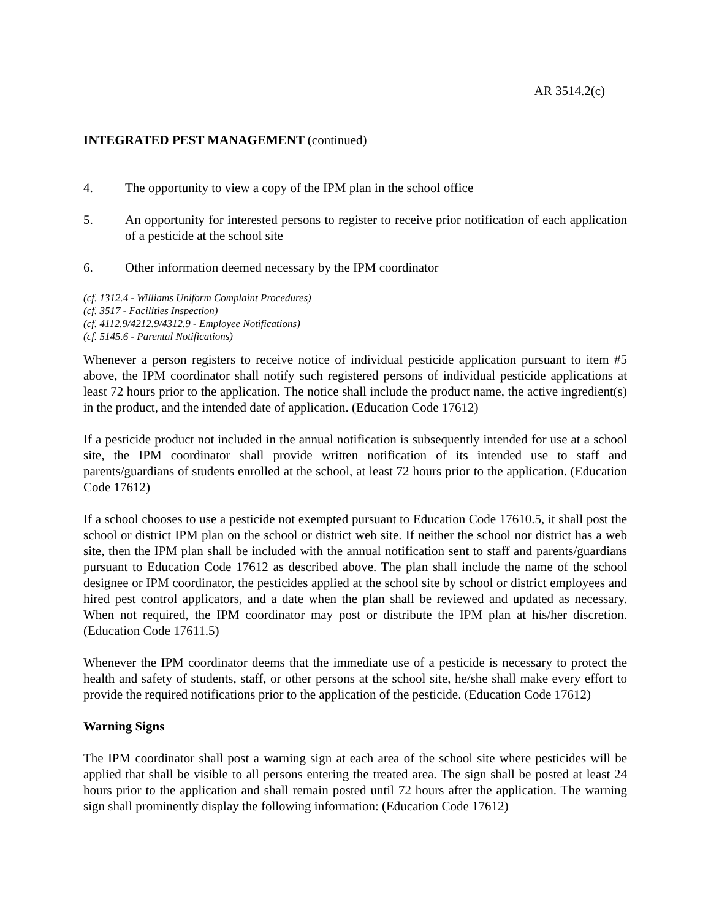AR 3514.2(c)
INTEGRATED PEST MANAGEMENT (continued)
4. The opportunity to view a copy of the IPM plan in the school office
5. An opportunity for interested persons to register to receive prior notification of each application of a pesticide at the school site
6. Other information deemed necessary by the IPM coordinator
(cf. 1312.4 - Williams Uniform Complaint Procedures)
(cf. 3517 - Facilities Inspection)
(cf. 4112.9/4212.9/4312.9 - Employee Notifications)
(cf. 5145.6 - Parental Notifications)
Whenever a person registers to receive notice of individual pesticide application pursuant to item #5 above, the IPM coordinator shall notify such registered persons of individual pesticide applications at least 72 hours prior to the application. The notice shall include the product name, the active ingredient(s) in the product, and the intended date of application. (Education Code 17612)
If a pesticide product not included in the annual notification is subsequently intended for use at a school site, the IPM coordinator shall provide written notification of its intended use to staff and parents/guardians of students enrolled at the school, at least 72 hours prior to the application. (Education Code 17612)
If a school chooses to use a pesticide not exempted pursuant to Education Code 17610.5, it shall post the school or district IPM plan on the school or district web site. If neither the school nor district has a web site, then the IPM plan shall be included with the annual notification sent to staff and parents/guardians pursuant to Education Code 17612 as described above. The plan shall include the name of the school designee or IPM coordinator, the pesticides applied at the school site by school or district employees and hired pest control applicators, and a date when the plan shall be reviewed and updated as necessary. When not required, the IPM coordinator may post or distribute the IPM plan at his/her discretion. (Education Code 17611.5)
Whenever the IPM coordinator deems that the immediate use of a pesticide is necessary to protect the health and safety of students, staff, or other persons at the school site, he/she shall make every effort to provide the required notifications prior to the application of the pesticide. (Education Code 17612)
Warning Signs
The IPM coordinator shall post a warning sign at each area of the school site where pesticides will be applied that shall be visible to all persons entering the treated area. The sign shall be posted at least 24 hours prior to the application and shall remain posted until 72 hours after the application. The warning sign shall prominently display the following information: (Education Code 17612)